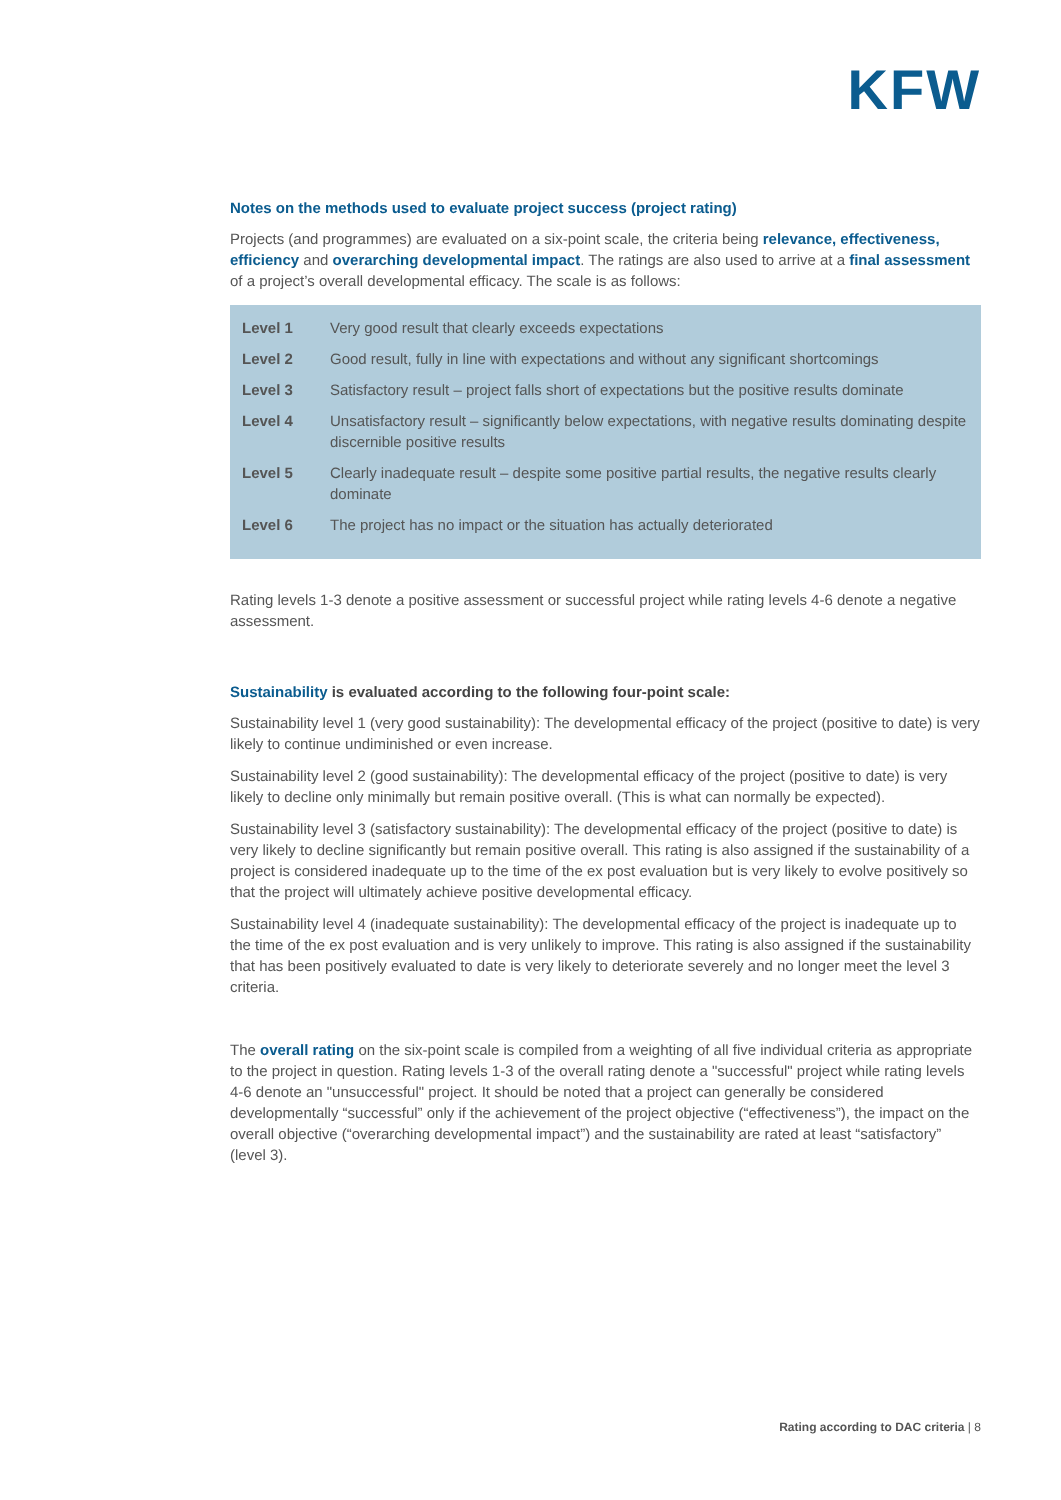KFW
Notes on the methods used to evaluate project success (project rating)
Projects (and programmes) are evaluated on a six-point scale, the criteria being relevance, effective­ness, efficiency and overarching developmental impact. The ratings are also used to arrive at a final assessment of a project’s overall developmental efficacy. The scale is as follows:
| Level 1 | Very good result that clearly exceeds expectations |
| Level 2 | Good result, fully in line with expectations and without any significant shortcomings |
| Level 3 | Satisfactory result – project falls short of expectations but the positive results dominate |
| Level 4 | Unsatisfactory result – significantly below expectations, with negative results dominating despite discernible positive results |
| Level 5 | Clearly inadequate result – despite some positive partial results, the negative results clearly dominate |
| Level 6 | The project has no impact or the situation has actually deteriorated |
Rating levels 1-3 denote a positive assessment or successful project while rating levels 4-6 denote a neg­ative assessment.
Sustainability is evaluated according to the following four-point scale:
Sustainability level 1 (very good sustainability): The developmental efficacy of the project (positive to date) is very likely to continue undiminished or even increase.
Sustainability level 2 (good sustainability): The developmental efficacy of the project (positive to date) is very likely to decline only minimally but remain positive overall. (This is what can normally be expected).
Sustainability level 3 (satisfactory sustainability): The developmental efficacy of the project (positive to date) is very likely to decline significantly but remain positive overall. This rating is also assigned if the sustainability of a project is considered inadequate up to the time of the ex post evaluation but is very like­ly to evolve positively so that the project will ultimately achieve positive developmental efficacy.
Sustainability level 4 (inadequate sustainability): The developmental efficacy of the project is inadequate up to the time of the ex post evaluation and is very unlikely to improve. This rating is also assigned if the sustainability that has been positively evaluated to date is very likely to deteriorate severely and no longer meet the level 3 criteria.
The overall rating on the six-point scale is compiled from a weighting of all five individual criteria as ap­propriate to the project in question. Rating levels 1-3 of the overall rating denote a "successful" project while rating levels 4-6 denote an "unsuccessful" project. It should be noted that a project can generally be considered developmentally “successful” only if the achievement of the project objective (“effectiveness”), the impact on the overall objective (“overarching developmental impact”) and the sustainability are rated at least “satisfactory” (level 3).
Rating according to DAC criteria | 8